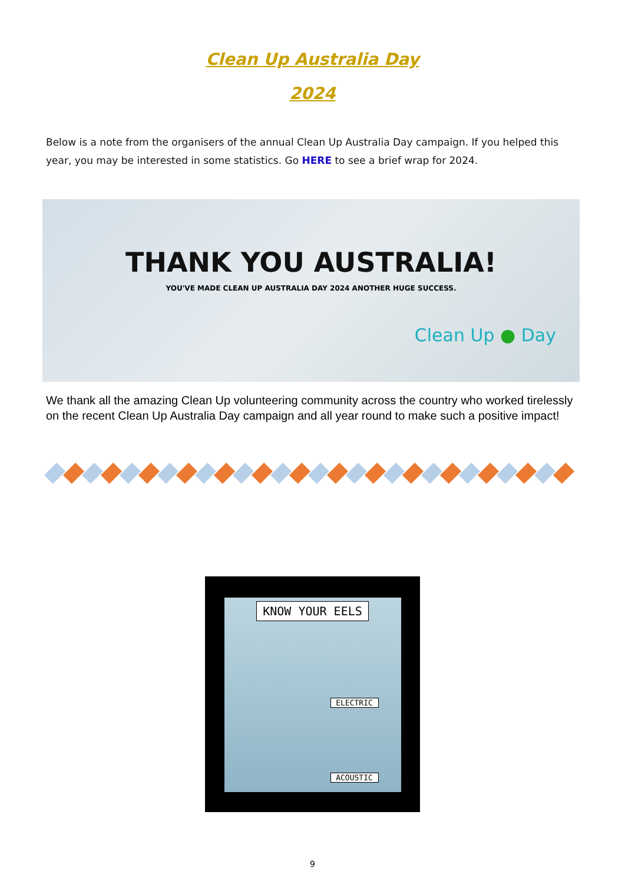Clean Up Australia Day
2024
Below is a note from the organisers of the annual Clean Up Australia Day campaign. If you helped this year, you may be interested in some statistics. Go HERE to see a brief wrap for 2024.
THANK YOU AUSTRALIA!
YOU'VE MADE CLEAN UP AUSTRALIA DAY 2024 ANOTHER HUGE SUCCESS.
Clean Up ● Day
We thank all the amazing Clean Up volunteering community across the country who worked tirelessly on the recent Clean Up Australia Day campaign and all year round to make such a positive impact!
KNOW YOUR EELS
ELECTRIC
ACOUSTIC
9